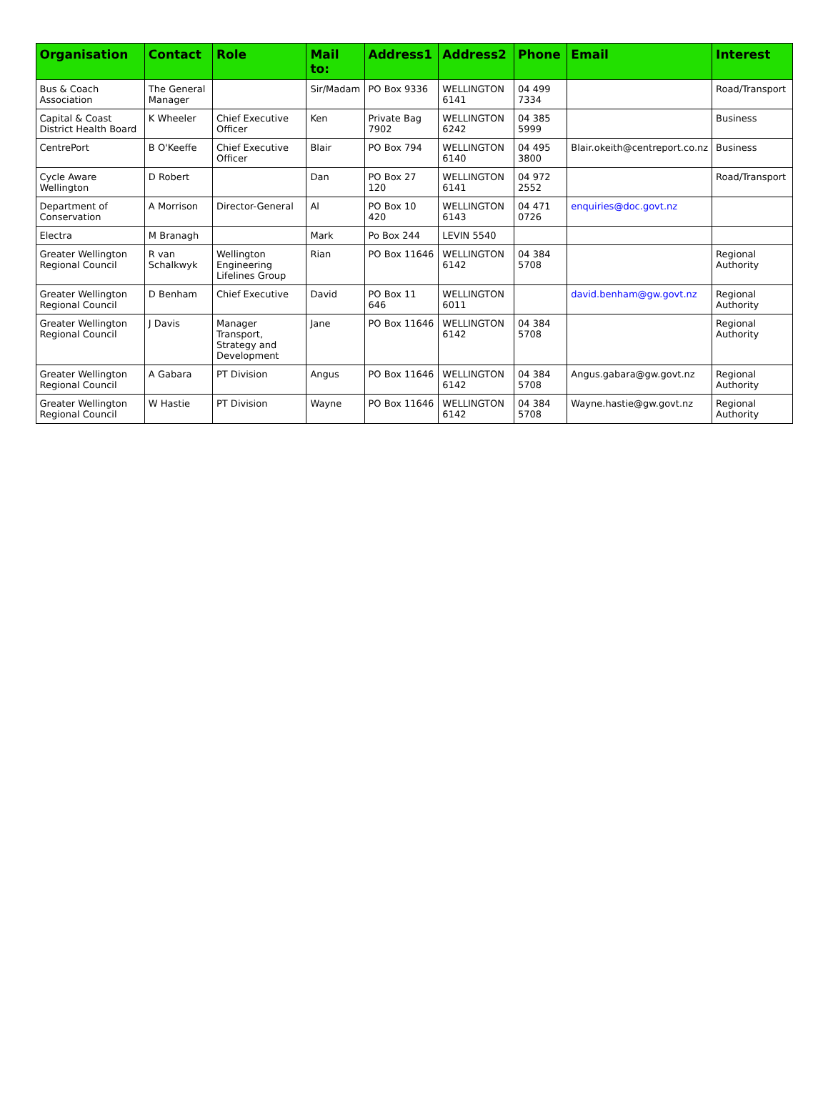| Organisation | Contact | Role | Mail to: | Address1 | Address2 | Phone | Email | Interest |
| --- | --- | --- | --- | --- | --- | --- | --- | --- |
| Bus & Coach Association | The General Manager | | Sir/Madam | PO Box 9336 | WELLINGTON 6141 | 04 499 7334 | | Road/Transport |
| Capital & Coast District Health Board | K Wheeler | Chief Executive Officer | Ken | Private Bag 7902 | WELLINGTON 6242 | 04 385 5999 | | Business |
| CentrePort | B O'Keeffe | Chief Executive Officer | Blair | PO Box 794 | WELLINGTON 6140 | 04 495 3800 | Blair.okeith@centreport.co.nz | Business |
| Cycle Aware Wellington | D Robert | | Dan | PO Box 27 120 | WELLINGTON 6141 | 04 972 2552 | | Road/Transport |
| Department of Conservation | A Morrison | Director-General | Al | PO Box 10 420 | WELLINGTON 6143 | 04 471 0726 | enquiries@doc.govt.nz | |
| Electra | M Branagh | | Mark | Po Box 244 | LEVIN 5540 | | | |
| Greater Wellington Regional Council | R van Schalkwyk | Wellington Engineering Lifelines Group | Rian | PO Box 11646 | WELLINGTON 6142 | 04 384 5708 | | Regional Authority |
| Greater Wellington Regional Council | D Benham | Chief Executive | David | PO Box 11 646 | WELLINGTON 6011 | | david.benham@gw.govt.nz | Regional Authority |
| Greater Wellington Regional Council | J Davis | Manager Transport, Strategy and Development | Jane | PO Box 11646 | WELLINGTON 6142 | 04 384 5708 | | Regional Authority |
| Greater Wellington Regional Council | A Gabara | PT Division | Angus | PO Box 11646 | WELLINGTON 6142 | 04 384 5708 | Angus.gabara@gw.govt.nz | Regional Authority |
| Greater Wellington Regional Council | W Hastie | PT Division | Wayne | PO Box 11646 | WELLINGTON 6142 | 04 384 5708 | Wayne.hastie@gw.govt.nz | Regional Authority |